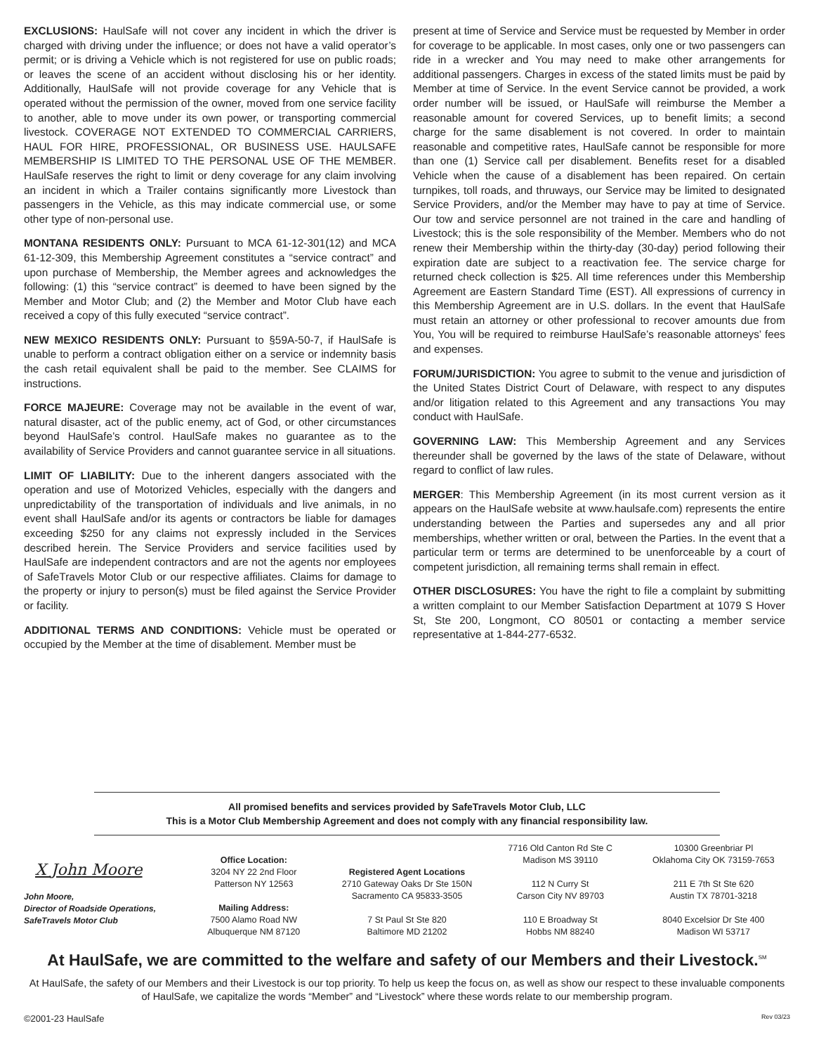EXCLUSIONS: HaulSafe will not cover any incident in which the driver is charged with driving under the influence; or does not have a valid operator’s permit; or is driving a Vehicle which is not registered for use on public roads; or leaves the scene of an accident without disclosing his or her identity. Additionally, HaulSafe will not provide coverage for any Vehicle that is operated without the permission of the owner, moved from one service facility to another, able to move under its own power, or transporting commercial livestock. COVERAGE NOT EXTENDED TO COMMERCIAL CARRIERS, HAUL FOR HIRE, PROFESSIONAL, OR BUSINESS USE. HAULSAFE MEMBERSHIP IS LIMITED TO THE PERSONAL USE OF THE MEMBER. HaulSafe reserves the right to limit or deny coverage for any claim involving an incident in which a Trailer contains significantly more Livestock than passengers in the Vehicle, as this may indicate commercial use, or some other type of non-personal use.
MONTANA RESIDENTS ONLY: Pursuant to MCA 61-12-301(12) and MCA 61-12-309, this Membership Agreement constitutes a “service contract” and upon purchase of Membership, the Member agrees and acknowledges the following: (1) this “service contract” is deemed to have been signed by the Member and Motor Club; and (2) the Member and Motor Club have each received a copy of this fully executed “service contract”.
NEW MEXICO RESIDENTS ONLY: Pursuant to §59A-50-7, if HaulSafe is unable to perform a contract obligation either on a service or indemnity basis the cash retail equivalent shall be paid to the member. See CLAIMS for instructions.
FORCE MAJEURE: Coverage may not be available in the event of war, natural disaster, act of the public enemy, act of God, or other circumstances beyond HaulSafe’s control. HaulSafe makes no guarantee as to the availability of Service Providers and cannot guarantee service in all situations.
LIMIT OF LIABILITY: Due to the inherent dangers associated with the operation and use of Motorized Vehicles, especially with the dangers and unpredictability of the transportation of individuals and live animals, in no event shall HaulSafe and/or its agents or contractors be liable for damages exceeding $250 for any claims not expressly included in the Services described herein. The Service Providers and service facilities used by HaulSafe are independent contractors and are not the agents nor employees of SafeTravels Motor Club or our respective affiliates. Claims for damage to the property or injury to person(s) must be filed against the Service Provider or facility.
ADDITIONAL TERMS AND CONDITIONS: Vehicle must be operated or occupied by the Member at the time of disablement. Member must be
present at time of Service and Service must be requested by Member in order for coverage to be applicable. In most cases, only one or two passengers can ride in a wrecker and You may need to make other arrangements for additional passengers. Charges in excess of the stated limits must be paid by Member at time of Service. In the event Service cannot be provided, a work order number will be issued, or HaulSafe will reimburse the Member a reasonable amount for covered Services, up to benefit limits; a second charge for the same disablement is not covered. In order to maintain reasonable and competitive rates, HaulSafe cannot be responsible for more than one (1) Service call per disablement. Benefits reset for a disabled Vehicle when the cause of a disablement has been repaired. On certain turnpikes, toll roads, and thruways, our Service may be limited to designated Service Providers, and/or the Member may have to pay at time of Service. Our tow and service personnel are not trained in the care and handling of Livestock; this is the sole responsibility of the Member. Members who do not renew their Membership within the thirty-day (30-day) period following their expiration date are subject to a reactivation fee. The service charge for returned check collection is $25. All time references under this Membership Agreement are Eastern Standard Time (EST). All expressions of currency in this Membership Agreement are in U.S. dollars. In the event that HaulSafe must retain an attorney or other professional to recover amounts due from You, You will be required to reimburse HaulSafe’s reasonable attorneys’ fees and expenses.
FORUM/JURISDICTION: You agree to submit to the venue and jurisdiction of the United States District Court of Delaware, with respect to any disputes and/or litigation related to this Agreement and any transactions You may conduct with HaulSafe.
GOVERNING LAW: This Membership Agreement and any Services thereunder shall be governed by the laws of the state of Delaware, without regard to conflict of law rules.
MERGER: This Membership Agreement (in its most current version as it appears on the HaulSafe website at www.haulsafe.com) represents the entire understanding between the Parties and supersedes any and all prior memberships, whether written or oral, between the Parties. In the event that a particular term or terms are determined to be unenforceable by a court of competent jurisdiction, all remaining terms shall remain in effect.
OTHER DISCLOSURES: You have the right to file a complaint by submitting a written complaint to our Member Satisfaction Department at 1079 S Hover St, Ste 200, Longmont, CO 80501 or contacting a member service representative at 1-844-277-6532.
All promised benefits and services provided by SafeTravels Motor Club, LLC
This is a Motor Club Membership Agreement and does not comply with any financial responsibility law.
X John Moore
John Moore,
Director of Roadside Operations,
SafeTravels Motor Club
Office Location:
3204 NY 22 2nd Floor
Patterson NY 12563
Mailing Address:
7500 Alamo Road NW
Albuquerque NM 87120
Registered Agent Locations
2710 Gateway Oaks Dr Ste 150N
Sacramento CA 95833-3505
7 St Paul St Ste 820
Baltimore MD 21202
7716 Old Canton Rd Ste C
Madison MS 39110
112 N Curry St
Carson City NV 89703
110 E Broadway St
Hobbs NM 88240
10300 Greenbriar Pl
Oklahoma City OK 73159-7653
211 E 7th St Ste 620
Austin TX 78701-3218
8040 Excelsior Dr Ste 400
Madison WI 53717
At HaulSafe, we are committed to the welfare and safety of our Members and their Livestock.<sup>SM</sup>
At HaulSafe, the safety of our Members and their Livestock is our top priority. To help us keep the focus on, as well as show our respect to these invaluable components of HaulSafe, we capitalize the words “Member” and “Livestock” where these words relate to our membership program.
©2001-23 HaulSafe Rev 03/23